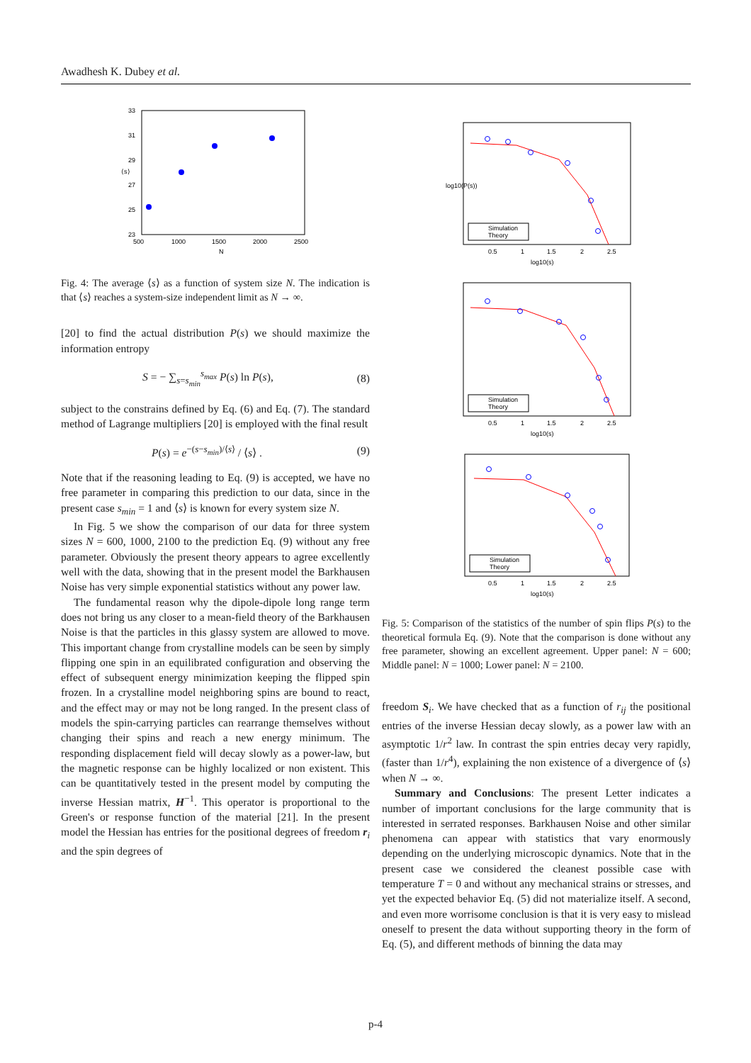Awadhesh K. Dubey et al.
33
31
29
27
25
23
500
1000
1500
2000
2500
N
⟨s⟩
Fig. 4: The average ⟨s⟩ as a function of system size N. The indication is that ⟨s⟩ reaches a system-size independent limit as N → ∞.
[20] to find the actual distribution P(s) we should maximize the information entropy
S = − ∑<sub>s=s<sub>min</sub></sub><sup>s<sub>max</sub></sup> P(s) ln P(s), (8)
subject to the constrains defined by Eq. (6) and Eq. (7). The standard method of Lagrange multipliers [20] is employed with the final result
P(s) = e<sup>−(s−s<sub>min</sub>)/⟨s⟩</sup> / ⟨s⟩ . (9)
Note that if the reasoning leading to Eq. (9) is accepted, we have no free parameter in comparing this prediction to our data, since in the present case s<sub>min</sub> = 1 and ⟨s⟩ is known for every system size N.
In Fig. 5 we show the comparison of our data for three system sizes N = 600, 1000, 2100 to the prediction Eq. (9) without any free parameter. Obviously the present theory appears to agree excellently well with the data, showing that in the present model the Barkhausen Noise has very simple exponential statistics without any power law.
The fundamental reason why the dipole-dipole long range term does not bring us any closer to a mean-field theory of the Barkhausen Noise is that the particles in this glassy system are allowed to move. This important change from crystalline models can be seen by simply flipping one spin in an equilibrated configuration and observing the effect of subsequent energy minimization keeping the flipped spin frozen. In a crystalline model neighboring spins are bound to react, and the effect may or may not be long ranged. In the present class of models the spin-carrying particles can rearrange themselves without changing their spins and reach a new energy minimum. The responding displacement field will decay slowly as a power-law, but the magnetic response can be highly localized or non existent. This can be quantitatively tested in the present model by computing the inverse Hessian matrix, H<sup>−1</sup>. This operator is proportional to the Green's or response function of the material [21]. In the present model the Hessian has entries for the positional degrees of freedom r<sub>i</sub> and the spin degrees of
Simulation
Theory
0.5
1
1.5
2
2.5
log10(s)
log10(P(s))
Simulation
Theory
0.5
1
1.5
2
2.5
log10(s)
Simulation
Theory
0.5
1
1.5
2
2.5
log10(s)
Fig. 5: Comparison of the statistics of the number of spin flips P(s) to the theoretical formula Eq. (9). Note that the comparison is done without any free parameter, showing an excellent agreement. Upper panel: N = 600; Middle panel: N = 1000; Lower panel: N = 2100.
freedom S<sub>i</sub>. We have checked that as a function of r<sub>ij</sub> the positional entries of the inverse Hessian decay slowly, as a power law with an asymptotic 1/r<sup>2</sup> law. In contrast the spin entries decay very rapidly, (faster than 1/r<sup>4</sup>), explaining the non existence of a divergence of ⟨s⟩ when N → ∞.
Summary and Conclusions: The present Letter indicates a number of important conclusions for the large community that is interested in serrated responses. Barkhausen Noise and other similar phenomena can appear with statistics that vary enormously depending on the underlying microscopic dynamics. Note that in the present case we considered the cleanest possible case with temperature T = 0 and without any mechanical strains or stresses, and yet the expected behavior Eq. (5) did not materialize itself. A second, and even more worrisome conclusion is that it is very easy to mislead oneself to present the data without supporting theory in the form of Eq. (5), and different methods of binning the data may
p-4